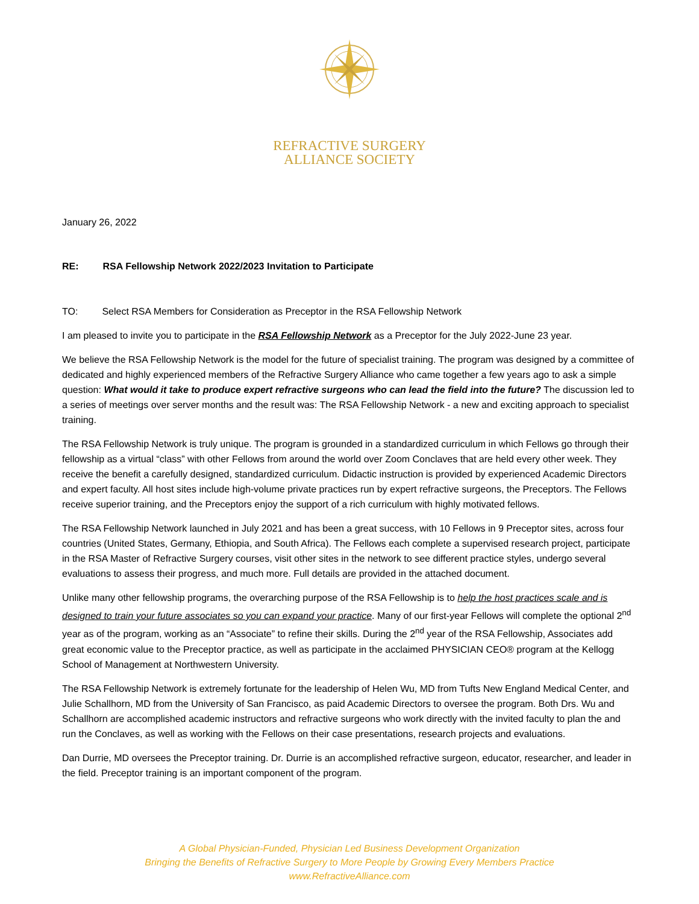REFRACTIVE SURGERY
ALLIANCE SOCIETY
January 26, 2022
RE: RSA Fellowship Network 2022/2023 Invitation to Participate
TO: Select RSA Members for Consideration as Preceptor in the RSA Fellowship Network
I am pleased to invite you to participate in the RSA Fellowship Network as a Preceptor for the July 2022-June 23 year.
We believe the RSA Fellowship Network is the model for the future of specialist training. The program was designed by a committee of dedicated and highly experienced members of the Refractive Surgery Alliance who came together a few years ago to ask a simple question: What would it take to produce expert refractive surgeons who can lead the field into the future? The discussion led to a series of meetings over server months and the result was: The RSA Fellowship Network - a new and exciting approach to specialist training.
The RSA Fellowship Network is truly unique. The program is grounded in a standardized curriculum in which Fellows go through their fellowship as a virtual “class” with other Fellows from around the world over Zoom Conclaves that are held every other week. They receive the benefit a carefully designed, standardized curriculum. Didactic instruction is provided by experienced Academic Directors and expert faculty. All host sites include high-volume private practices run by expert refractive surgeons, the Preceptors. The Fellows receive superior training, and the Preceptors enjoy the support of a rich curriculum with highly motivated fellows.
The RSA Fellowship Network launched in July 2021 and has been a great success, with 10 Fellows in 9 Preceptor sites, across four countries (United States, Germany, Ethiopia, and South Africa). The Fellows each complete a supervised research project, participate in the RSA Master of Refractive Surgery courses, visit other sites in the network to see different practice styles, undergo several evaluations to assess their progress, and much more. Full details are provided in the attached document.
Unlike many other fellowship programs, the overarching purpose of the RSA Fellowship is to help the host practices scale and is designed to train your future associates so you can expand your practice. Many of our first-year Fellows will complete the optional 2<sup>nd</sup> year as of the program, working as an “Associate” to refine their skills. During the 2<sup>nd</sup> year of the RSA Fellowship, Associates add great economic value to the Preceptor practice, as well as participate in the acclaimed PHYSICIAN CEO® program at the Kellogg School of Management at Northwestern University.
The RSA Fellowship Network is extremely fortunate for the leadership of Helen Wu, MD from Tufts New England Medical Center, and Julie Schallhorn, MD from the University of San Francisco, as paid Academic Directors to oversee the program. Both Drs. Wu and Schallhorn are accomplished academic instructors and refractive surgeons who work directly with the invited faculty to plan the and run the Conclaves, as well as working with the Fellows on their case presentations, research projects and evaluations.
Dan Durrie, MD oversees the Preceptor training. Dr. Durrie is an accomplished refractive surgeon, educator, researcher, and leader in the field. Preceptor training is an important component of the program.
A Global Physician-Funded, Physician Led Business Development Organization
Bringing the Benefits of Refractive Surgery to More People by Growing Every Members Practice
www.RefractiveAlliance.com